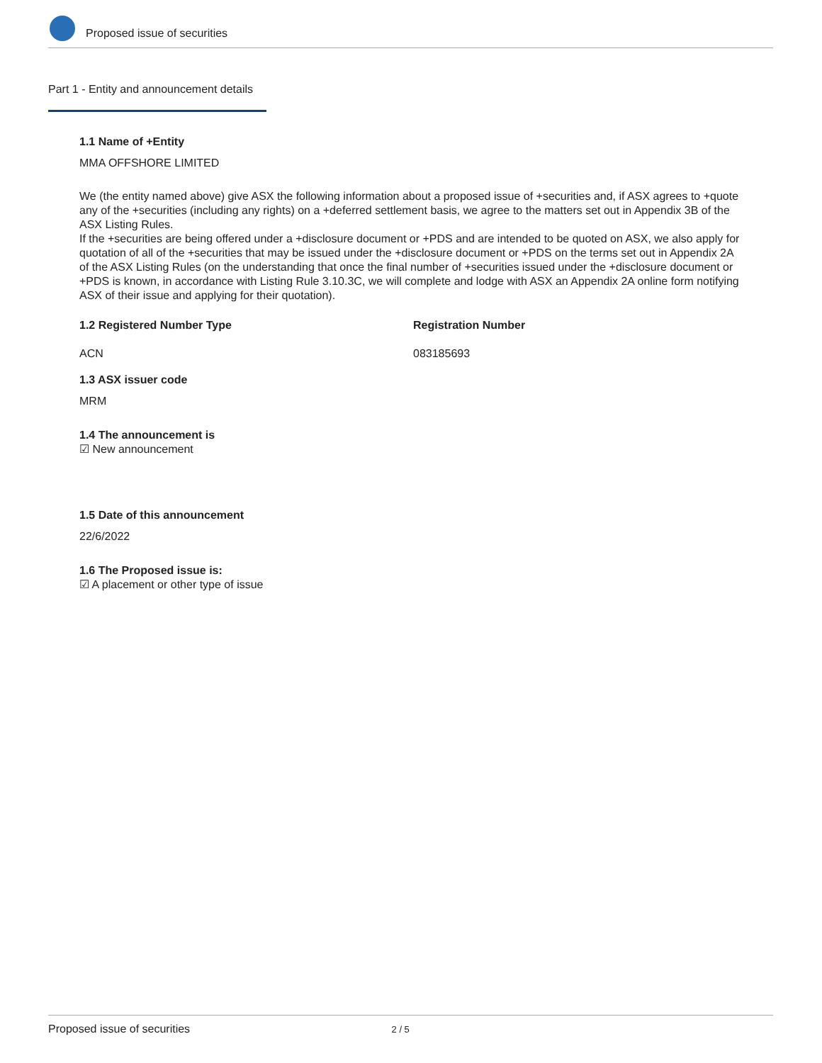Proposed issue of securities
Part 1 - Entity and announcement details
1.1 Name of +Entity
MMA OFFSHORE LIMITED
We (the entity named above) give ASX the following information about a proposed issue of +securities and, if ASX agrees to +quote any of the +securities (including any rights) on a +deferred settlement basis, we agree to the matters set out in Appendix 3B of the ASX Listing Rules.
If the +securities are being offered under a +disclosure document or +PDS and are intended to be quoted on ASX, we also apply for quotation of all of the +securities that may be issued under the +disclosure document or +PDS on the terms set out in Appendix 2A of the ASX Listing Rules (on the understanding that once the final number of +securities issued under the +disclosure document or +PDS is known, in accordance with Listing Rule 3.10.3C, we will complete and lodge with ASX an Appendix 2A online form notifying ASX of their issue and applying for their quotation).
1.2 Registered Number Type
ACN
Registration Number
083185693
1.3 ASX issuer code
MRM
1.4 The announcement is
☑ New announcement
1.5 Date of this announcement
22/6/2022
1.6 The Proposed issue is:
☑ A placement or other type of issue
Proposed issue of securities 2 / 5